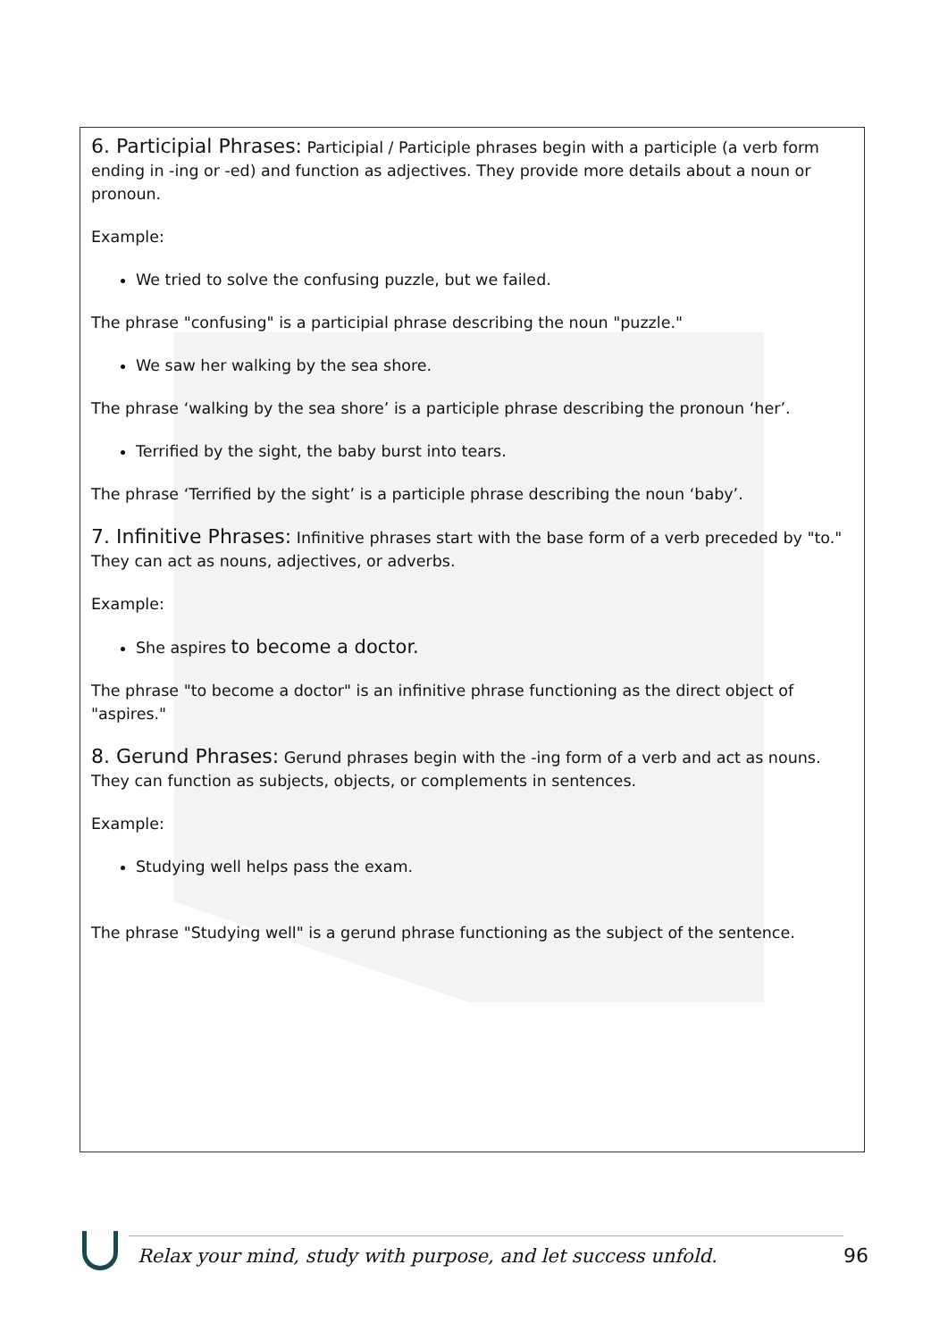6. Participial Phrases: Participial / Participle phrases begin with a participle (a verb form ending in -ing or -ed) and function as adjectives. They provide more details about a noun or pronoun.
Example:
We tried to solve the confusing puzzle, but we failed.
The phrase "confusing" is a participial phrase describing the noun "puzzle."
We saw her walking by the sea shore.
The phrase ‘walking by the sea shore’ is a participle phrase describing the pronoun ‘her’.
Terrified by the sight, the baby burst into tears.
The phrase ‘Terrified by the sight’ is a participle phrase describing the noun ‘baby’.
7. Infinitive Phrases: Infinitive phrases start with the base form of a verb preceded by "to." They can act as nouns, adjectives, or adverbs.
Example:
She aspires to become a doctor.
The phrase "to become a doctor" is an infinitive phrase functioning as the direct object of "aspires."
8. Gerund Phrases: Gerund phrases begin with the -ing form of a verb and act as nouns. They can function as subjects, objects, or complements in sentences.
Example:
Studying well helps pass the exam.
The phrase "Studying well" is a gerund phrase functioning as the subject of the sentence.
Relax your mind, study with purpose, and let success unfold.
96